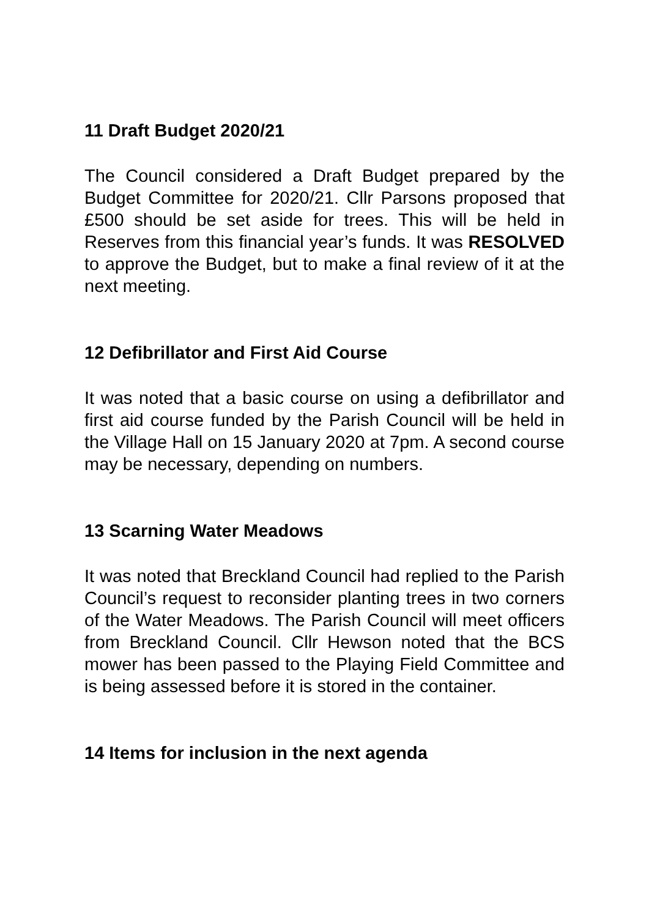11 Draft Budget 2020/21
The Council considered a Draft Budget prepared by the Budget Committee for 2020/21. Cllr Parsons proposed that £500 should be set aside for trees. This will be held in Reserves from this financial year’s funds. It was RESOLVED to approve the Budget, but to make a final review of it at the next meeting.
12 Defibrillator and First Aid Course
It was noted that a basic course on using a defibrillator and first aid course funded by the Parish Council will be held in the Village Hall on 15 January 2020 at 7pm. A second course may be necessary, depending on numbers.
13 Scarning Water Meadows
It was noted that Breckland Council had replied to the Parish Council’s request to reconsider planting trees in two corners of the Water Meadows. The Parish Council will meet officers from Breckland Council. Cllr Hewson noted that the BCS mower has been passed to the Playing Field Committee and is being assessed before it is stored in the container.
14 Items for inclusion in the next agenda